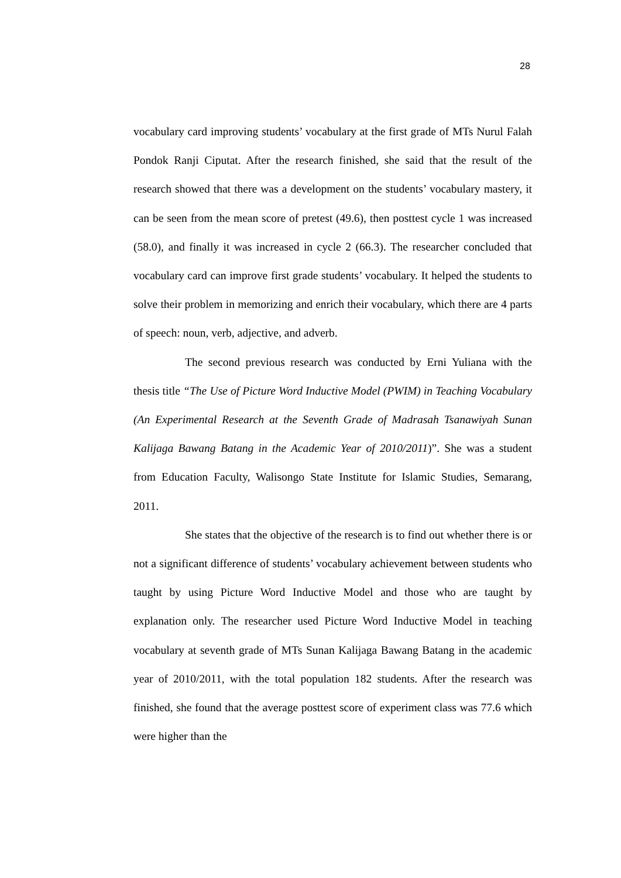28
vocabulary card improving students’ vocabulary at the first grade of MTs Nurul Falah Pondok Ranji Ciputat. After the research finished, she said that the result of the research showed that there was a development on the students’ vocabulary mastery, it can be seen from the mean score of pretest (49.6), then posttest cycle 1 was increased (58.0), and finally it was increased in cycle 2 (66.3). The researcher concluded that vocabulary card can improve first grade students’ vocabulary. It helped the students to solve their problem in memorizing and enrich their vocabulary, which there are 4 parts of speech: noun, verb, adjective, and adverb.
The second previous research was conducted by Erni Yuliana with the thesis title “The Use of Picture Word Inductive Model (PWIM) in Teaching Vocabulary (An Experimental Research at the Seventh Grade of Madrasah Tsanawiyah Sunan Kalijaga Bawang Batang in the Academic Year of 2010/2011)”. She was a student from Education Faculty, Walisongo State Institute for Islamic Studies, Semarang, 2011.
She states that the objective of the research is to find out whether there is or not a significant difference of students’ vocabulary achievement between students who taught by using Picture Word Inductive Model and those who are taught by explanation only. The researcher used Picture Word Inductive Model in teaching vocabulary at seventh grade of MTs Sunan Kalijaga Bawang Batang in the academic year of 2010/2011, with the total population 182 students. After the research was finished, she found that the average posttest score of experiment class was 77.6 which were higher than the